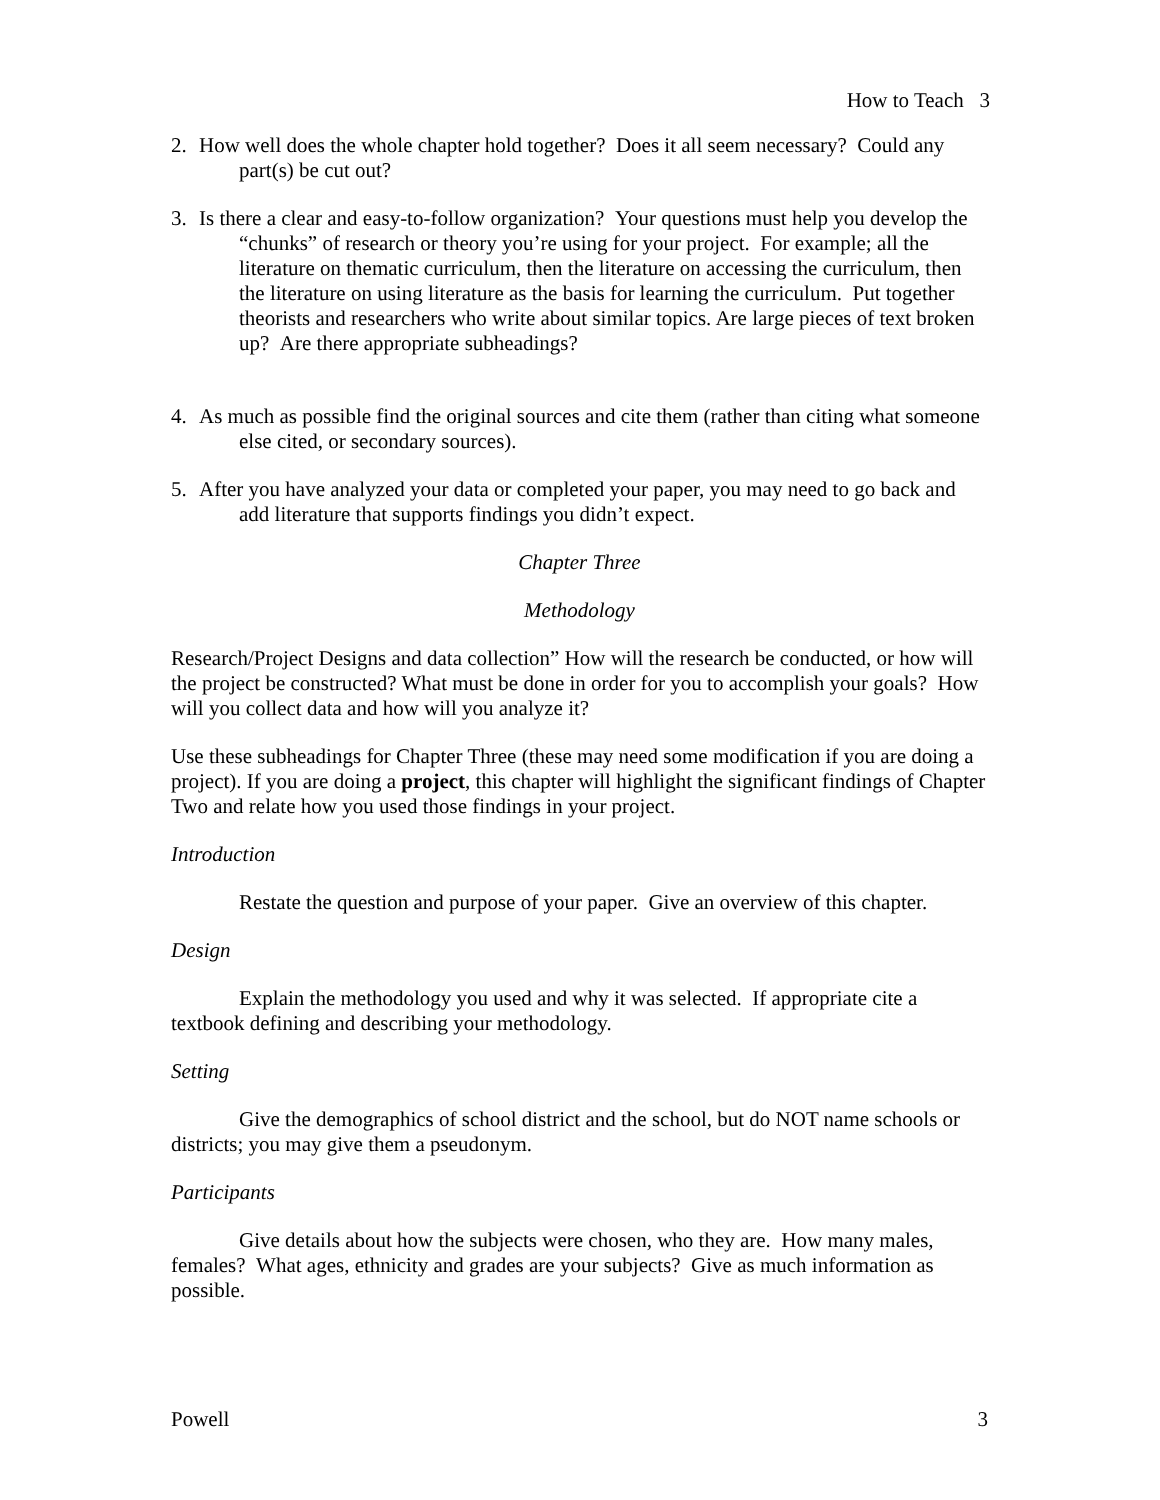How to Teach 3
2. How well does the whole chapter hold together? Does it all seem necessary? Could any part(s) be cut out?
3. Is there a clear and easy-to-follow organization? Your questions must help you develop the “chunks” of research or theory you’re using for your project. For example; all the literature on thematic curriculum, then the literature on accessing the curriculum, then the literature on using literature as the basis for learning the curriculum. Put together theorists and researchers who write about similar topics. Are large pieces of text broken up? Are there appropriate subheadings?
4. As much as possible find the original sources and cite them (rather than citing what someone else cited, or secondary sources).
5. After you have analyzed your data or completed your paper, you may need to go back and add literature that supports findings you didn’t expect.
Chapter Three
Methodology
Research/Project Designs and data collection” How will the research be conducted, or how will the project be constructed? What must be done in order for you to accomplish your goals? How will you collect data and how will you analyze it?
Use these subheadings for Chapter Three (these may need some modification if you are doing a project). If you are doing a project, this chapter will highlight the significant findings of Chapter Two and relate how you used those findings in your project.
Introduction
Restate the question and purpose of your paper. Give an overview of this chapter.
Design
Explain the methodology you used and why it was selected. If appropriate cite a textbook defining and describing your methodology.
Setting
Give the demographics of school district and the school, but do NOT name schools or districts; you may give them a pseudonym.
Participants
Give details about how the subjects were chosen, who they are. How many males, females? What ages, ethnicity and grades are your subjects? Give as much information as possible.
Powell 3